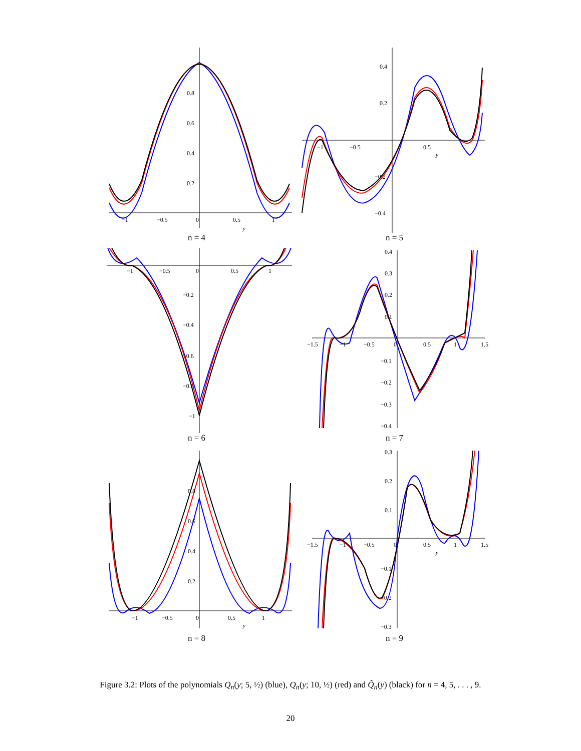0.8
0.6
0.4
0.2
−1
−0.5
0
0.5
1
y
n = 4
0.4
0.2
−0.2
−0.4
−1
−0.5
0.5
y
n = 5
−1
−0.5
0
0.5
1
−0.2
−0.4
−0.6
−0.8
−1
n = 6
0.4
0.3
0.2
0.1
−1.5
−1
−0.5
0
0.5
1
1.5
−0.1
−0.2
−0.3
−0.4
n = 7
0.8
0.6
0.4
0.2
−1
−0.5
0
0.5
1
y
n = 8
0.3
0.2
0.1
−1.5
−1
−0.5
0
0.5
1
1.5
y
−0.1
−0.2
−0.3
n = 9
Figure 3.2: Plots of the polynomials Q<sub>n</sub>(y; 5, ½) (blue), Q<sub>n</sub>(y; 10, ½) (red) and Q̃<sub>n</sub>(y) (black) for n = 4, 5, . . . , 9.
20